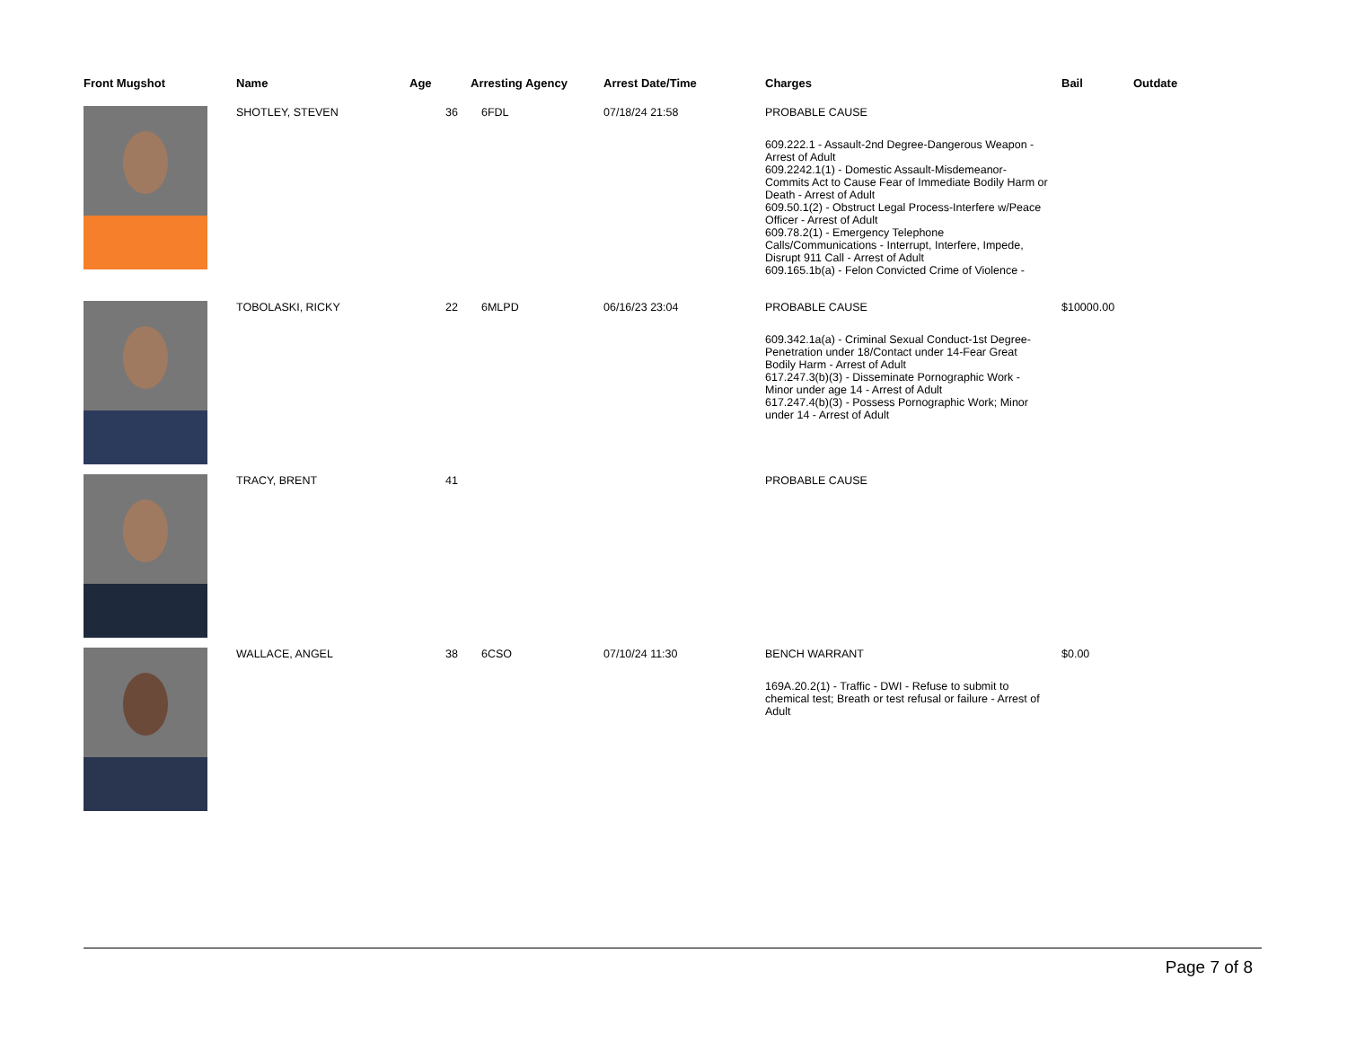| Front Mugshot | Name | Age | Arresting Agency | Arrest Date/Time | Charges | Bail | Outdate |
| --- | --- | --- | --- | --- | --- | --- | --- |
| | SHOTLEY, STEVEN | 36 | 6FDL | 07/18/24 21:58 | PROBABLE CAUSE 609.222.1 - Assault-2nd Degree-Dangerous Weapon - Arrest of Adult 609.2242.1(1) - Domestic Assault-Misdemeanor-Commits Act to Cause Fear of Immediate Bodily Harm or Death - Arrest of Adult 609.50.1(2) - Obstruct Legal Process-Interfere w/Peace Officer - Arrest of Adult 609.78.2(1) - Emergency Telephone Calls/Communications - Interrupt, Interfere, Impede, Disrupt 911 Call - Arrest of Adult 609.165.1b(a) - Felon Convicted Crime of Violence - | | |
| | TOBOLASKI, RICKY | 22 | 6MLPD | 06/16/23 23:04 | PROBABLE CAUSE 609.342.1a(a) - Criminal Sexual Conduct-1st Degree-Penetration under 18/Contact under 14-Fear Great Bodily Harm - Arrest of Adult 617.247.3(b)(3) - Disseminate Pornographic Work - Minor under age 14 - Arrest of Adult 617.247.4(b)(3) - Possess Pornographic Work; Minor under 14 - Arrest of Adult | $10000.00 | |
| | TRACY, BRENT | 41 | | | PROBABLE CAUSE | | |
| | WALLACE, ANGEL | 38 | 6CSO | 07/10/24 11:30 | BENCH WARRANT 169A.20.2(1) - Traffic - DWI - Refuse to submit to chemical test; Breath or test refusal or failure - Arrest of Adult | $0.00 | |
Page 7 of 8